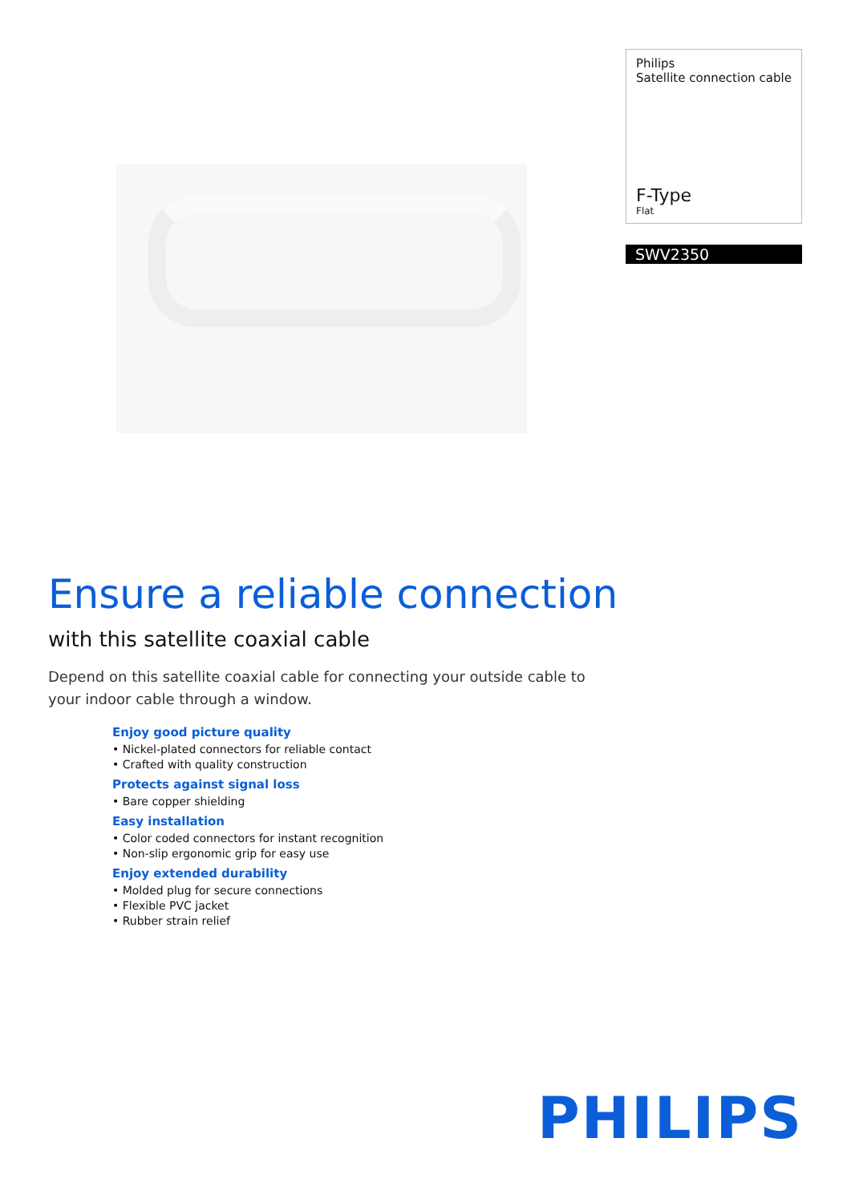Philips
Satellite connection cable
F-Type
Flat
SWV2350
Ensure a reliable connection
with this satellite coaxial cable
Depend on this satellite coaxial cable for connecting your outside cable to your indoor cable through a window.
Enjoy good picture quality
• Nickel-plated connectors for reliable contact
• Crafted with quality construction
Protects against signal loss
• Bare copper shielding
Easy installation
• Color coded connectors for instant recognition
• Non-slip ergonomic grip for easy use
Enjoy extended durability
• Molded plug for secure connections
• Flexible PVC jacket
• Rubber strain relief
PHILIPS